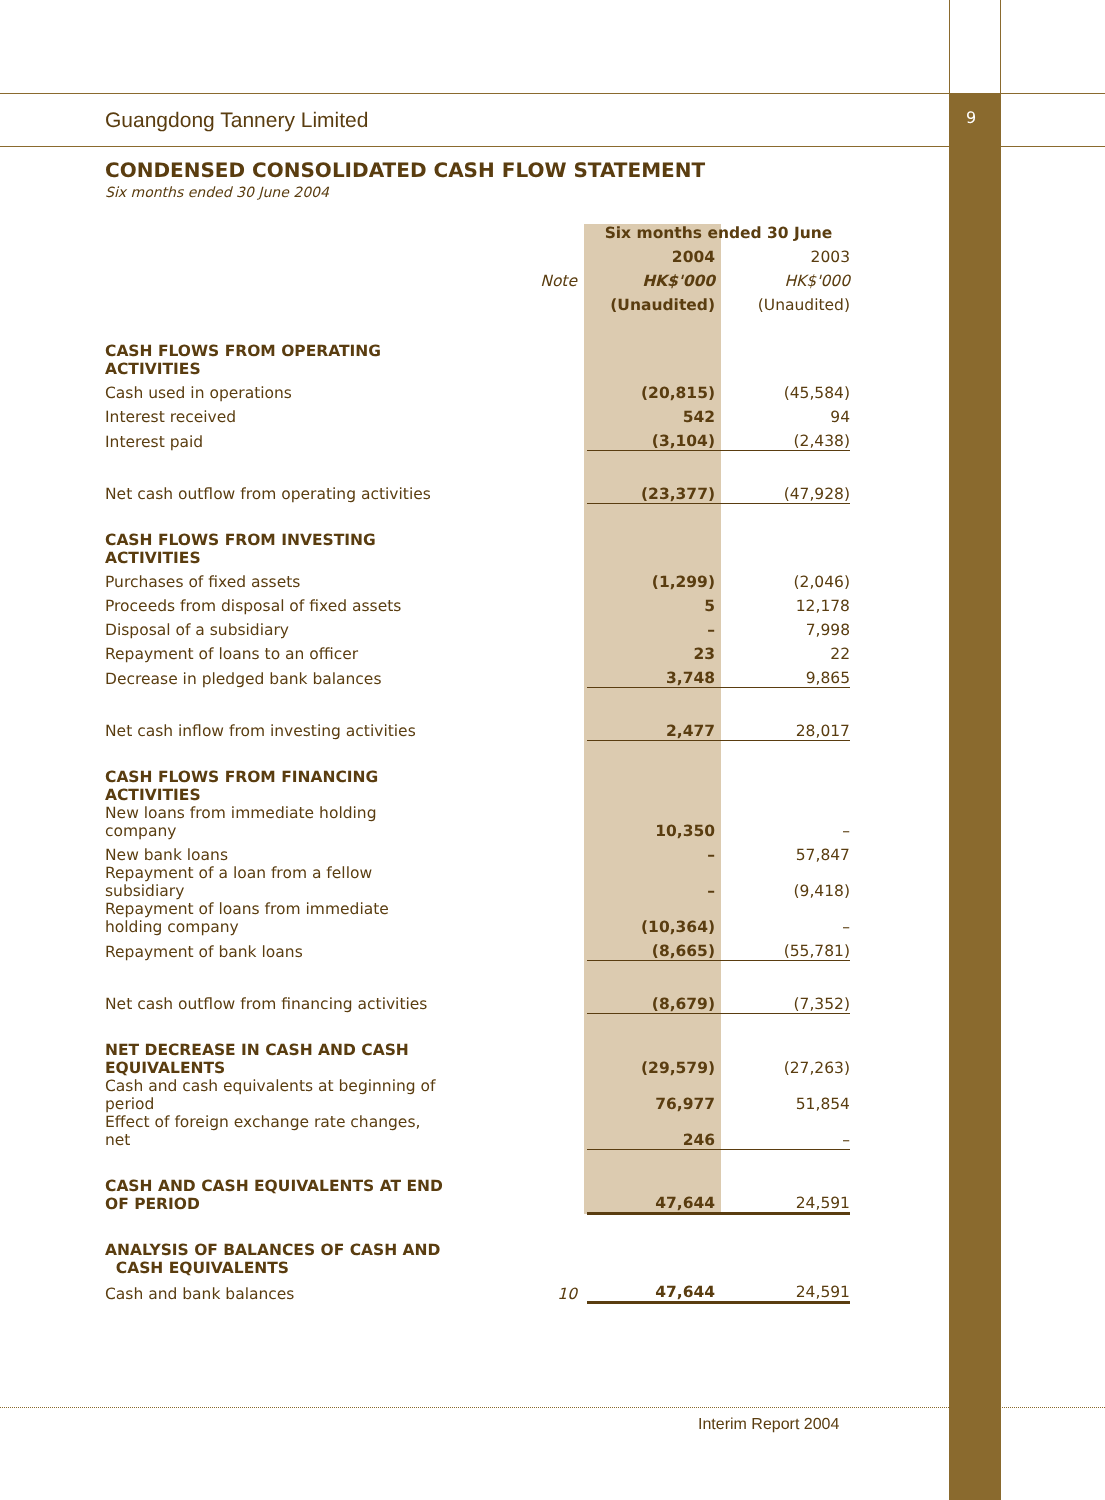Guangdong Tannery Limited 9
CONDENSED CONSOLIDATED CASH FLOW STATEMENT
Six months ended 30 June 2004
| | | Six months ended 30 June | |
| | | 2004 | 2003 |
| | Note | HK$'000 | HK$'000 |
| | | (Unaudited) | (Unaudited) |
| CASH FLOWS FROM OPERATING ACTIVITIES | | | |
| Cash used in operations | | (20,815) | (45,584) |
| Interest received | | 542 | 94 |
| Interest paid | | (3,104) | (2,438) |
| Net cash outflow from operating activities | | (23,377) | (47,928) |
| CASH FLOWS FROM INVESTING ACTIVITIES | | | |
| Purchases of fixed assets | | (1,299) | (2,046) |
| Proceeds from disposal of fixed assets | | 5 | 12,178 |
| Disposal of a subsidiary | | – | 7,998 |
| Repayment of loans to an officer | | 23 | 22 |
| Decrease in pledged bank balances | | 3,748 | 9,865 |
| Net cash inflow from investing activities | | 2,477 | 28,017 |
| CASH FLOWS FROM FINANCING ACTIVITIES | | | |
| New loans from immediate holding company | | 10,350 | – |
| New bank loans | | – | 57,847 |
| Repayment of a loan from a fellow subsidiary | | – | (9,418) |
| Repayment of loans from immediate holding company | | (10,364) | – |
| Repayment of bank loans | | (8,665) | (55,781) |
| Net cash outflow from financing activities | | (8,679) | (7,352) |
| NET DECREASE IN CASH AND CASH EQUIVALENTS | | (29,579) | (27,263) |
| Cash and cash equivalents at beginning of period | | 76,977 | 51,854 |
| Effect of foreign exchange rate changes, net | | 246 | – |
| CASH AND CASH EQUIVALENTS AT END OF PERIOD | | 47,644 | 24,591 |
| ANALYSIS OF BALANCES OF CASH AND CASH EQUIVALENTS | | | |
| Cash and bank balances | 10 | 47,644 | 24,591 |
Interim Report 2004